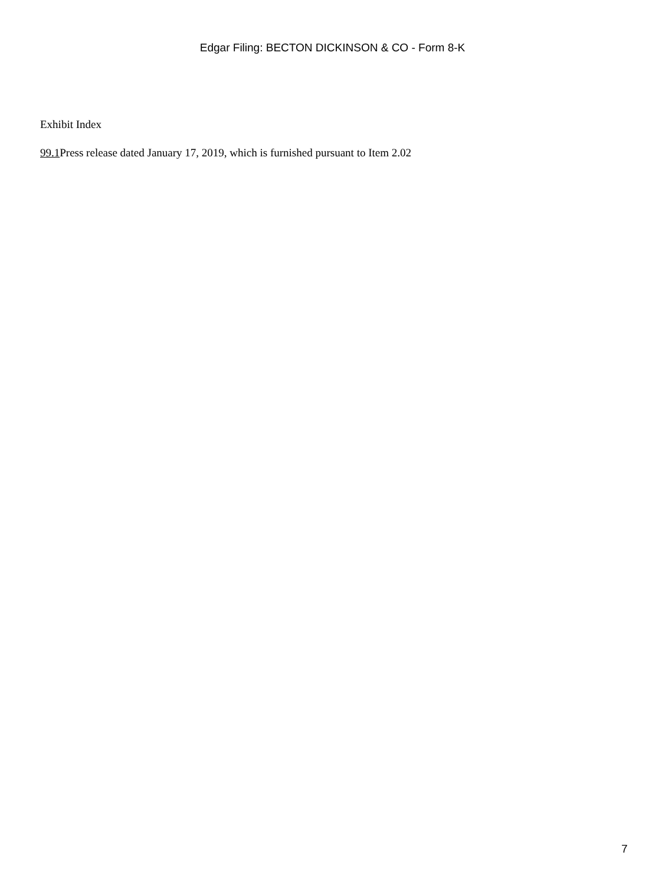Edgar Filing: BECTON DICKINSON & CO - Form 8-K
Exhibit Index
99.1 Press release dated January 17, 2019, which is furnished pursuant to Item 2.02
7